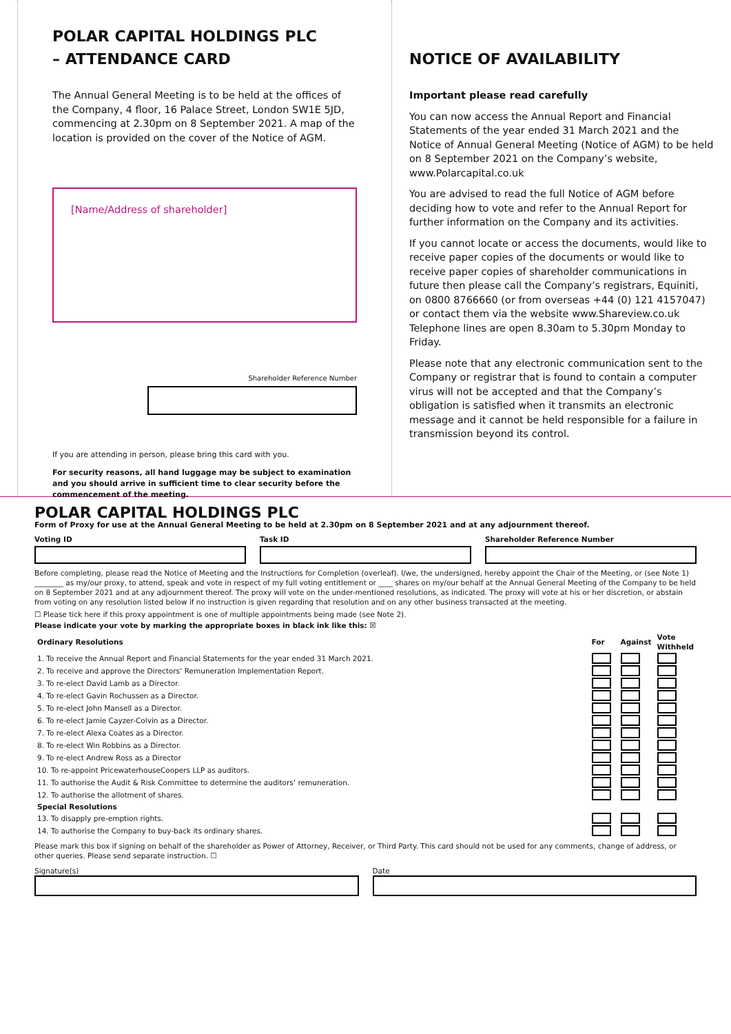POLAR CAPITAL HOLDINGS PLC
– ATTENDANCE CARD
The Annual General Meeting is to be held at the offices of the Company, 4 floor, 16 Palace Street, London SW1E 5JD, commencing at 2.30pm on 8 September 2021. A map of the location is provided on the cover of the Notice of AGM.
[Name/Address of shareholder]
Shareholder Reference Number
If you are attending in person, please bring this card with you.
For security reasons, all hand luggage may be subject to examination and you should arrive in sufficient time to clear security before the commencement of the meeting.
NOTICE OF AVAILABILITY
Important please read carefully
You can now access the Annual Report and Financial Statements of the year ended 31 March 2021 and the Notice of Annual General Meeting (Notice of AGM) to be held on 8 September 2021 on the Company’s website, www.Polarcapital.co.uk
You are advised to read the full Notice of AGM before deciding how to vote and refer to the Annual Report for further information on the Company and its activities.
If you cannot locate or access the documents, would like to receive paper copies of the documents or would like to receive paper copies of shareholder communications in future then please call the Company’s registrars, Equiniti, on 0800 8766660 (or from overseas +44 (0) 121 4157047) or contact them via the website www.Shareview.co.uk Telephone lines are open 8.30am to 5.30pm Monday to Friday.
Please note that any electronic communication sent to the Company or registrar that is found to contain a computer virus will not be accepted and that the Company’s obligation is satisfied when it transmits an electronic message and it cannot be held responsible for a failure in transmission beyond its control.
POLAR CAPITAL HOLDINGS PLC
Form of Proxy for use at the Annual General Meeting to be held at 2.30pm on 8 September 2021 and at any adjournment thereof.
Voting ID Task ID Shareholder Reference Number
Before completing, please read the Notice of Meeting and the Instructions for Completion (overleaf). I/we, the undersigned, hereby appoint the Chair of the Meeting, or (see Note 1) ________ as my/our proxy, to attend, speak and vote in respect of my full voting entitlement or ____ shares on my/our behalf at the Annual General Meeting of the Company to be held on 8 September 2021 and at any adjournment thereof. The proxy will vote on the under-mentioned resolutions, as indicated. The proxy will vote at his or her discretion, or abstain from voting on any resolution listed below if no instruction is given regarding that resolution and on any other business transacted at the meeting.
☐ Please tick here if this proxy appointment is one of multiple appointments being made (see Note 2).
Please indicate your vote by marking the appropriate boxes in black ink like this: ☒
| Ordinary Resolutions | For | Against | Vote Withheld |
| --- | --- | --- | --- |
| 1. To receive the Annual Report and Financial Statements for the year ended 31 March 2021. | | | |
| 2. To receive and approve the Directors’ Remuneration Implementation Report. | | | |
| 3. To re-elect David Lamb as a Director. | | | |
| 4. To re-elect Gavin Rochussen as a Director. | | | |
| 5. To re-elect John Mansell as a Director. | | | |
| 6. To re-elect Jamie Cayzer-Colvin as a Director. | | | |
| 7. To re-elect Alexa Coates as a Director. | | | |
| 8. To re-elect Win Robbins as a Director. | | | |
| 9. To re-elect Andrew Ross as a Director | | | |
| 10. To re-appoint PricewaterhouseCoopers LLP as auditors. | | | |
| 11. To authorise the Audit & Risk Committee to determine the auditors’ remuneration. | | | |
| 12. To authorise the allotment of shares. | | | |
| Special Resolutions | | | |
| 13. To disapply pre-emption rights. | | | |
| 14. To authorise the Company to buy-back its ordinary shares. | | | |
Please mark this box if signing on behalf of the shareholder as Power of Attorney, Receiver, or Third Party. This card should not be used for any comments, change of address, or other queries. Please send separate instruction. ☐
Signature(s) Date